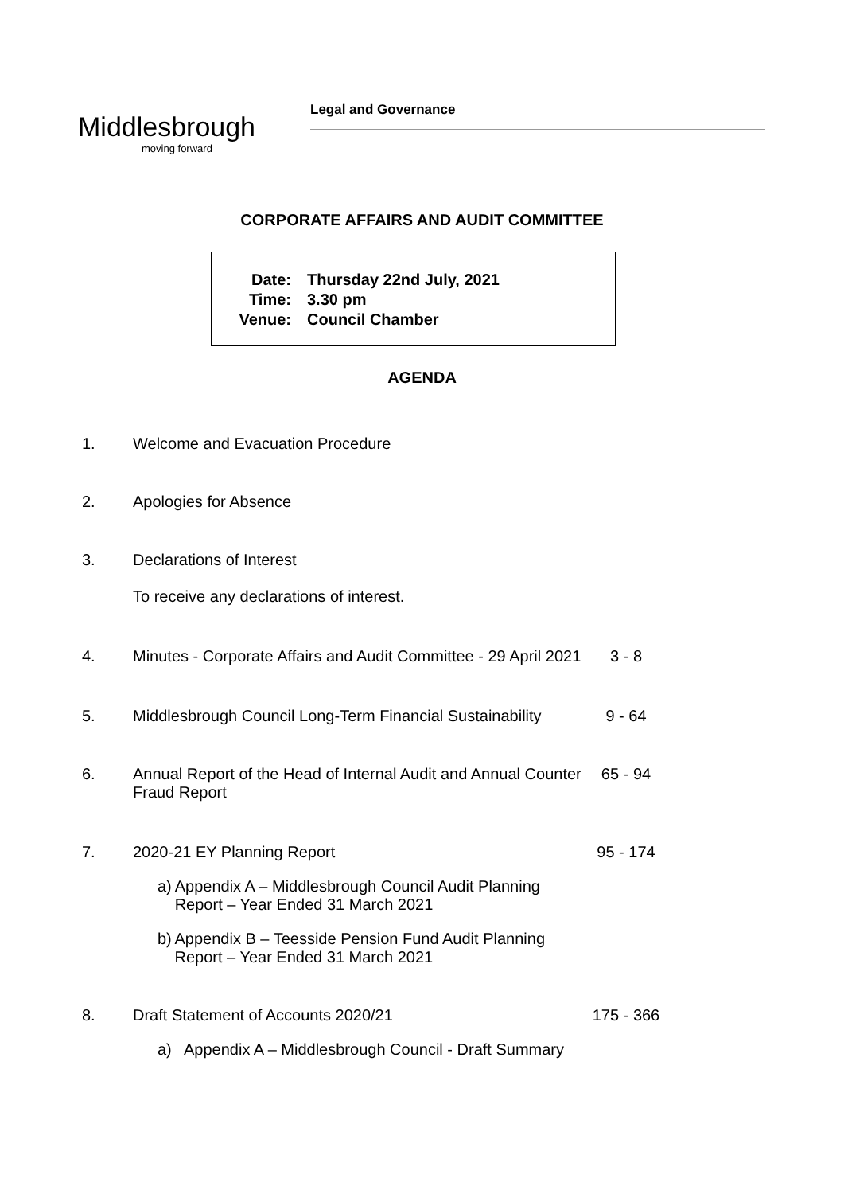Middlesbrough
moving forward
Legal and Governance
CORPORATE AFFAIRS AND AUDIT COMMITTEE
Date: Thursday 22nd July, 2021
Time: 3.30 pm
Venue: Council Chamber
AGENDA
1. Welcome and Evacuation Procedure
2. Apologies for Absence
3. Declarations of Interest
To receive any declarations of interest.
4. Minutes - Corporate Affairs and Audit Committee - 29 April 2021
3 - 8
5. Middlesbrough Council Long-Term Financial Sustainability
9 - 64
6. Annual Report of the Head of Internal Audit and Annual Counter Fraud Report
65 - 94
7. 2020-21 EY Planning Report 95 - 174
a) Appendix A – Middlesbrough Council Audit Planning Report – Year Ended 31 March 2021
b) Appendix B – Teesside Pension Fund Audit Planning Report – Year Ended 31 March 2021
8. Draft Statement of Accounts 2020/21 175 - 366
a) Appendix A – Middlesbrough Council - Draft Summary